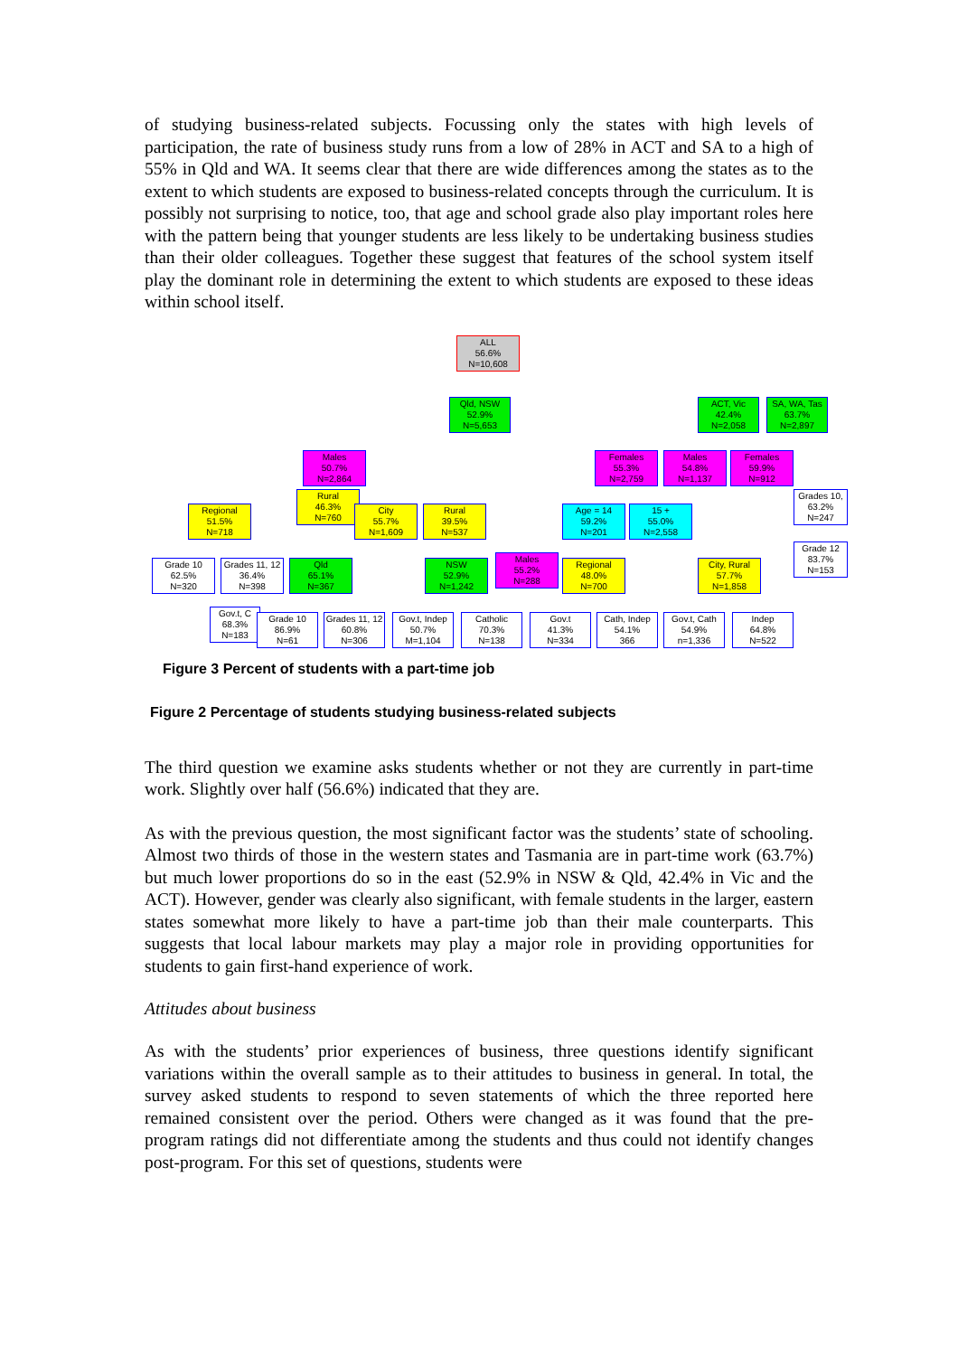of studying business-related subjects. Focussing only the states with high levels of participation, the rate of business study runs from a low of 28% in ACT and SA to a high of 55% in Qld and WA. It seems clear that there are wide differences among the states as to the extent to which students are exposed to business-related concepts through the curriculum. It is possibly not surprising to notice, too, that age and school grade also play important roles here with the pattern being that younger students are less likely to be undertaking business studies than their older colleagues. Together these suggest that features of the school system itself play the dominant role in determining the extent to which students are exposed to these ideas within school itself.
ALL
56.6%
N=10,608
Qld, NSW
52.9%
N=5,653
ACT, Vic
42.4%
N=2,058
SA, WA, Tas
63.7%
N=2,897
Males
50.7%
N=2,864
Females
55.3%
N=2,759
Males
54.8%
N=1,137
Females
59.9%
N=912
Regional
51.5%
N=718
Rural
46.3%
N=760
City
55.7%
N=1,609
Rural
39.5%
N=537
Age = 14
59.2%
N=201
15 +
55.0%
N=2,558
Grades 10,
63.2%
N=247
Grade 12
83.7%
N=153
Grade 10
62.5%
N=320
Grades 11, 12
36.4%
N=398
Qld
65.1%
N=367
NSW
52.9%
N=1,242
Males
55.2%
N=288
Regional
48.0%
N=700
City, Rural
57.7%
N=1,858
Gov.t, C
68.3%
N=183
Grade 10
86.9%
N=61
Grades 11, 12
60.8%
N=306
Gov.t, Indep
50.7%
M=1,104
Catholic
70.3%
N=138
Gov.t
41.3%
N=334
Cath, Indep
54.1%
366
Gov.t, Cath
54.9%
n=1,336
Indep
64.8%
N=522
Figure 3 Percent of students with a part-time job
Figure 2 Percentage of students studying business-related subjects
The third question we examine asks students whether or not they are currently in part-time work. Slightly over half (56.6%) indicated that they are.
As with the previous question, the most significant factor was the students’ state of schooling. Almost two thirds of those in the western states and Tasmania are in part-time work (63.7%) but much lower proportions do so in the east (52.9% in NSW & Qld, 42.4% in Vic and the ACT). However, gender was clearly also significant, with female students in the larger, eastern states somewhat more likely to have a part-time job than their male counterparts. This suggests that local labour markets may play a major role in providing opportunities for students to gain first-hand experience of work.
Attitudes about business
As with the students’ prior experiences of business, three questions identify significant variations within the overall sample as to their attitudes to business in general. In total, the survey asked students to respond to seven statements of which the three reported here remained consistent over the period. Others were changed as it was found that the pre-program ratings did not differentiate among the students and thus could not identify changes post-program. For this set of questions, students were